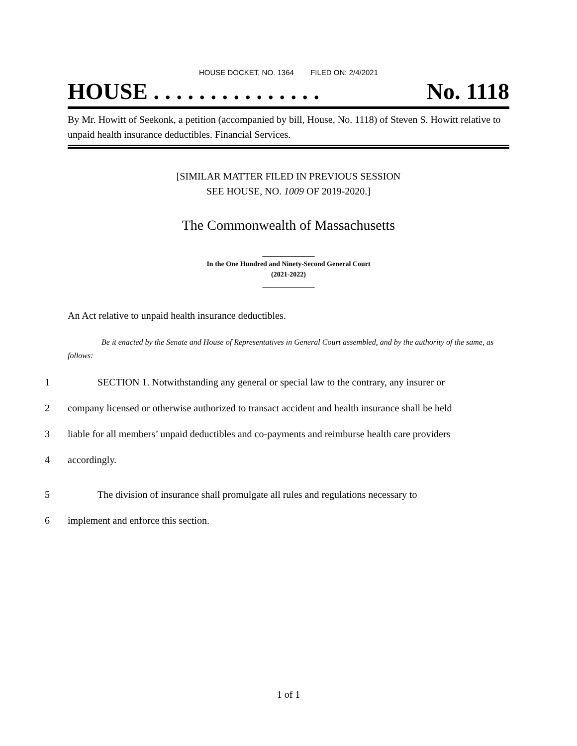HOUSE DOCKET, NO. 1364 FILED ON: 2/4/2021
HOUSE . . . . . . . . . . . . . . . No. 1118
By Mr. Howitt of Seekonk, a petition (accompanied by bill, House, No. 1118) of Steven S. Howitt relative to unpaid health insurance deductibles. Financial Services.
[SIMILAR MATTER FILED IN PREVIOUS SESSION
SEE HOUSE, NO. 1009 OF 2019-2020.]
The Commonwealth of Massachusetts
_______________
In the One Hundred and Ninety-Second General Court
(2021-2022)
_______________
An Act relative to unpaid health insurance deductibles.
Be it enacted by the Senate and House of Representatives in General Court assembled, and by the authority of the same, as follows:
1 SECTION 1. Notwithstanding any general or special law to the contrary, any insurer or
2 company licensed or otherwise authorized to transact accident and health insurance shall be held
3 liable for all members’ unpaid deductibles and co-payments and reimburse health care providers
4 accordingly.
5 The division of insurance shall promulgate all rules and regulations necessary to
6 implement and enforce this section.
1 of 1